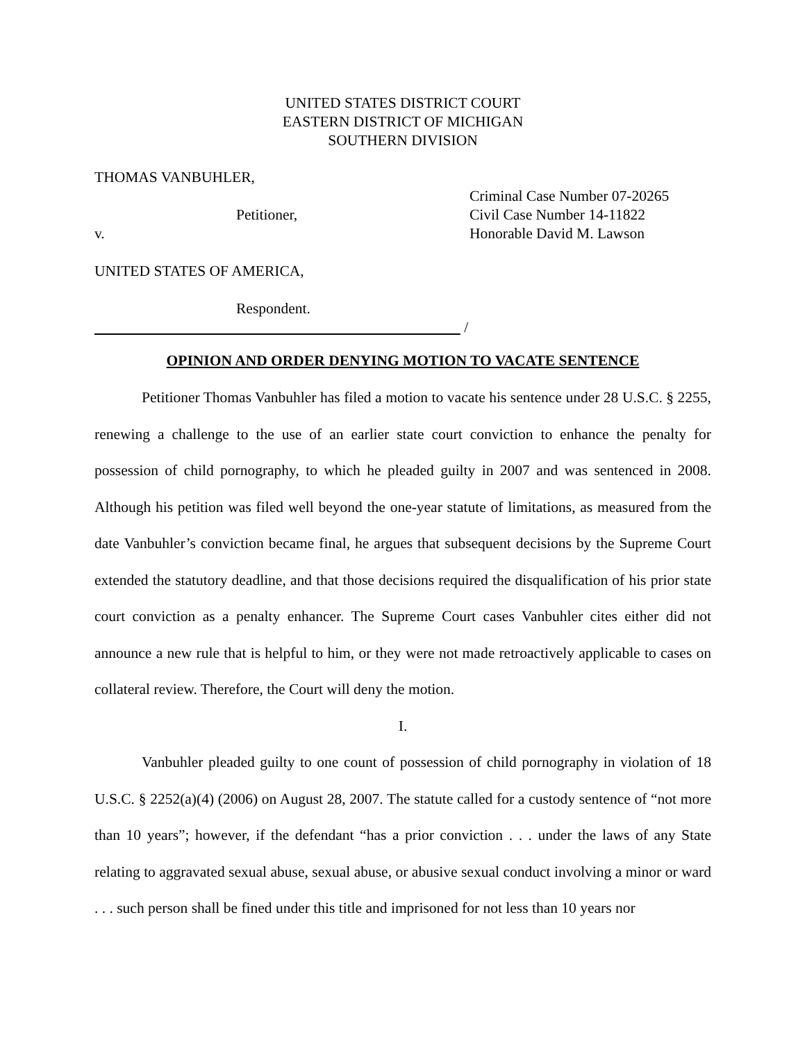UNITED STATES DISTRICT COURT
EASTERN DISTRICT OF MICHIGAN
SOUTHERN DIVISION
THOMAS VANBUHLER,
Petitioner,
v.
UNITED STATES OF AMERICA,
Respondent.
/
Criminal Case Number 07-20265
Civil Case Number 14-11822
Honorable David M. Lawson
OPINION AND ORDER DENYING MOTION TO VACATE SENTENCE
Petitioner Thomas Vanbuhler has filed a motion to vacate his sentence under 28 U.S.C. § 2255, renewing a challenge to the use of an earlier state court conviction to enhance the penalty for possession of child pornography, to which he pleaded guilty in 2007 and was sentenced in 2008. Although his petition was filed well beyond the one-year statute of limitations, as measured from the date Vanbuhler’s conviction became final, he argues that subsequent decisions by the Supreme Court extended the statutory deadline, and that those decisions required the disqualification of his prior state court conviction as a penalty enhancer. The Supreme Court cases Vanbuhler cites either did not announce a new rule that is helpful to him, or they were not made retroactively applicable to cases on collateral review. Therefore, the Court will deny the motion.
I.
Vanbuhler pleaded guilty to one count of possession of child pornography in violation of 18 U.S.C. § 2252(a)(4) (2006) on August 28, 2007. The statute called for a custody sentence of “not more than 10 years”; however, if the defendant “has a prior conviction . . . under the laws of any State relating to aggravated sexual abuse, sexual abuse, or abusive sexual conduct involving a minor or ward . . . such person shall be fined under this title and imprisoned for not less than 10 years nor